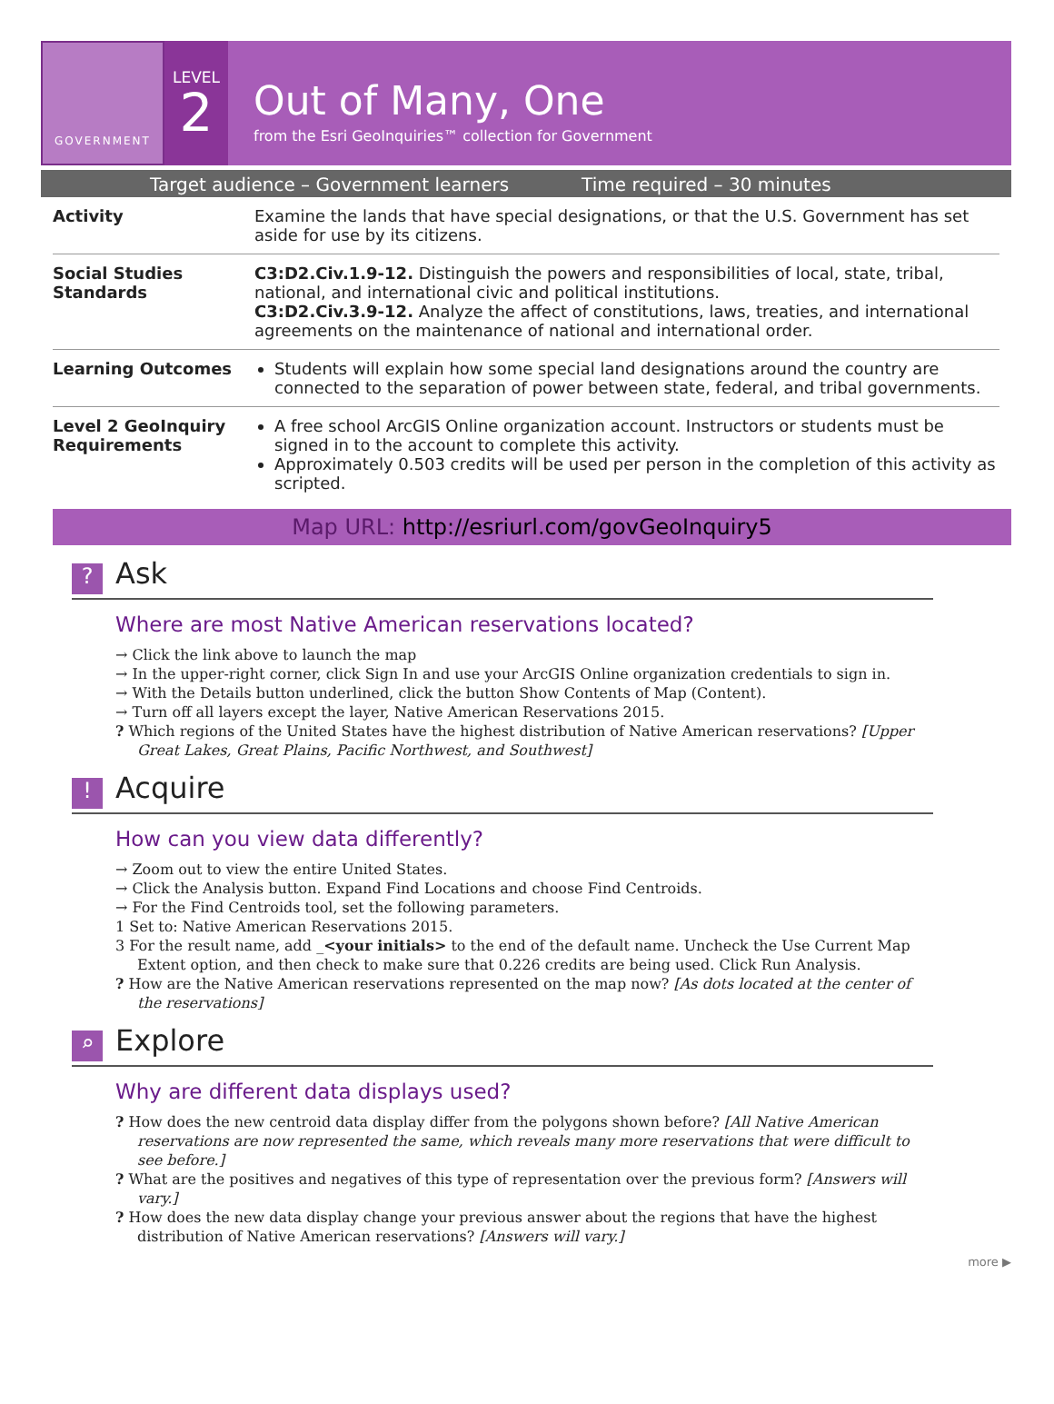GOVERNMENT
LEVEL
2
Out of Many, One
from the Esri GeoInquiries™ collection for Government
Target audience – Government learners Time required – 30 minutes
| Activity | Examine the lands that have special designations, or that the U.S. Government has set aside for use by its citizens. |
| Social Studies Standards | C3:D2.Civ.1.9-12. Distinguish the powers and responsibilities of local, state, tribal, national, and international civic and political institutions. C3:D2.Civ.3.9-12. Analyze the affect of constitutions, laws, treaties, and international agreements on the maintenance of national and international order. |
| Learning Outcomes | Students will explain how some special land designations around the country are connected to the separation of power between state, federal, and tribal governments. |
| Level 2 GeoInquiry Requirements | A free school ArcGIS Online organization account. Instructors or students must be signed in to the account to complete this activity. Approximately 0.503 credits will be used per person in the completion of this activity as scripted. |
Map URL: http://esriurl.com/govGeoInquiry5
? Ask
Where are most Native American reservations located?
→ Click the link above to launch the map
→ In the upper-right corner, click Sign In and use your ArcGIS Online organization credentials to sign in.
→ With the Details button underlined, click the button Show Contents of Map (Content).
→ Turn off all layers except the layer, Native American Reservations 2015.
? Which regions of the United States have the highest distribution of Native American reservations? [Upper Great Lakes, Great Plains, Pacific Northwest, and Southwest]
! Acquire
How can you view data differently?
→ Zoom out to view the entire United States.
→ Click the Analysis button. Expand Find Locations and choose Find Centroids.
→ For the Find Centroids tool, set the following parameters.
1 Set to: Native American Reservations 2015.
3 For the result name, add _<your initials> to the end of the default name. Uncheck the Use Current Map Extent option, and then check to make sure that 0.226 credits are being used. Click Run Analysis.
? How are the Native American reservations represented on the map now? [As dots located at the center of the reservations]
⌕ Explore
Why are different data displays used?
? How does the new centroid data display differ from the polygons shown before? [All Native American reservations are now represented the same, which reveals many more reservations that were difficult to see before.]
? What are the positives and negatives of this type of representation over the previous form? [Answers will vary.]
? How does the new data display change your previous answer about the regions that have the highest distribution of Native American reservations? [Answers will vary.]
more ▶